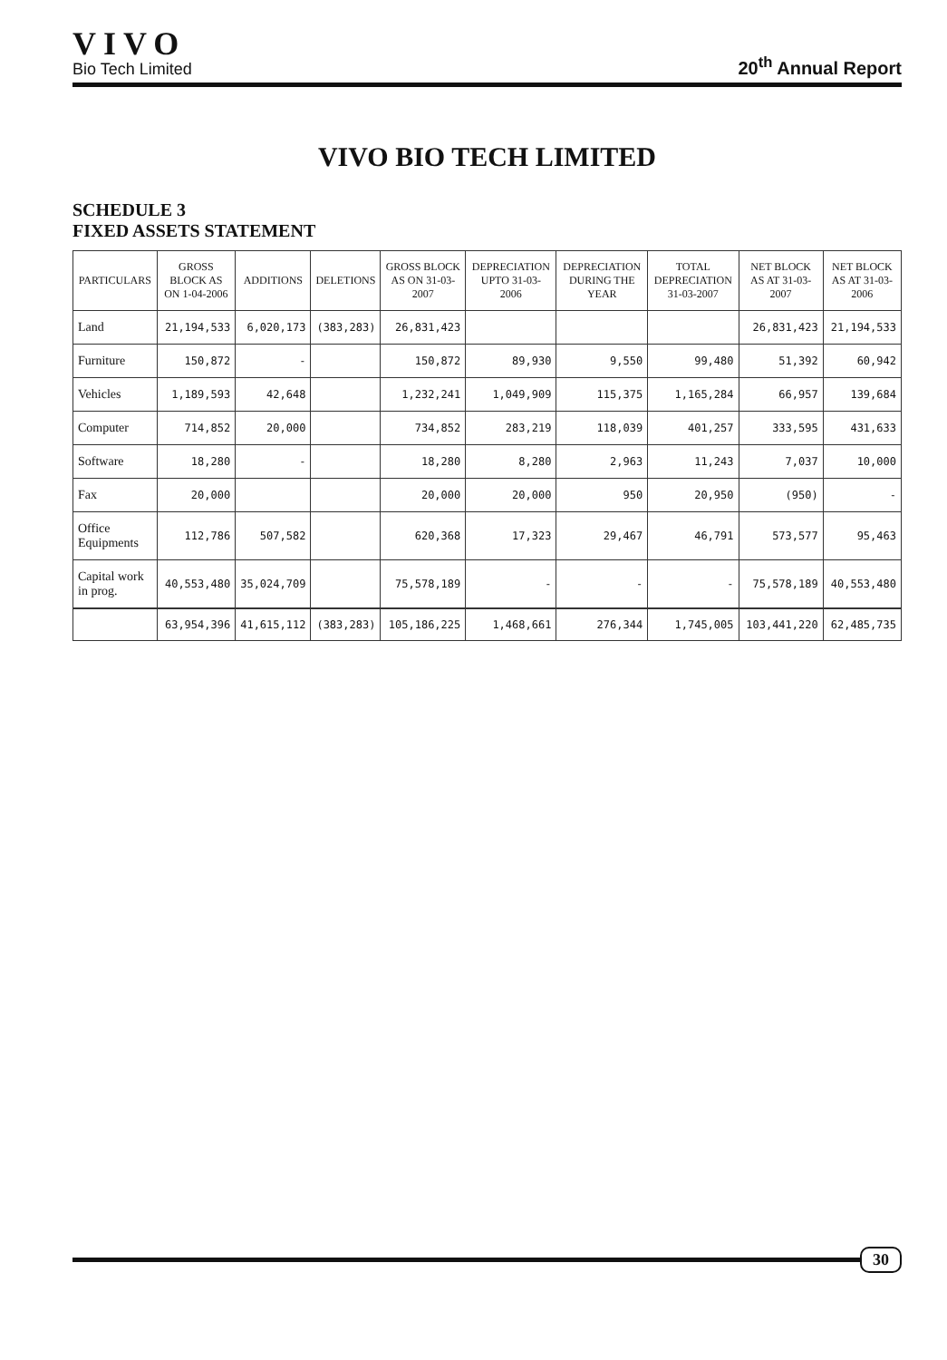VIVO
Bio Tech Limited
20<sup>th</sup> Annual Report
VIVO BIO TECH LIMITED
SCHEDULE 3
FIXED ASSETS STATEMENT
| PARTICULARS | GROSS BLOCK AS ON 1-04-2006 | ADDITIONS | DELETIONS | GROSS BLOCK AS ON 31-03-2007 | DEPRECIATION UPTO 31-03-2006 | DEPRECIATION DURING THE YEAR | TOTAL DEPRECIATION 31-03-2007 | NET BLOCK AS AT 31-03-2007 | NET BLOCK AS AT 31-03-2006 |
| --- | --- | --- | --- | --- | --- | --- | --- | --- | --- |
| Land | 21,194,533 | 6,020,173 | (383,283) | 26,831,423 | | | | 26,831,423 | 21,194,533 |
| Furniture | 150,872 | - | | 150,872 | 89,930 | 9,550 | 99,480 | 51,392 | 60,942 |
| Vehicles | 1,189,593 | 42,648 | | 1,232,241 | 1,049,909 | 115,375 | 1,165,284 | 66,957 | 139,684 |
| Computer | 714,852 | 20,000 | | 734,852 | 283,219 | 118,039 | 401,257 | 333,595 | 431,633 |
| Software | 18,280 | - | | 18,280 | 8,280 | 2,963 | 11,243 | 7,037 | 10,000 |
| Fax | 20,000 | | | 20,000 | 20,000 | 950 | 20,950 | (950) | - |
| Office Equipments | 112,786 | 507,582 | | 620,368 | 17,323 | 29,467 | 46,791 | 573,577 | 95,463 |
| Capital work in prog. | 40,553,480 | 35,024,709 | | 75,578,189 | - | - | - | 75,578,189 | 40,553,480 |
| | 63,954,396 | 41,615,112 | (383,283) | 105,186,225 | 1,468,661 | 276,344 | 1,745,005 | 103,441,220 | 62,485,735 |
30